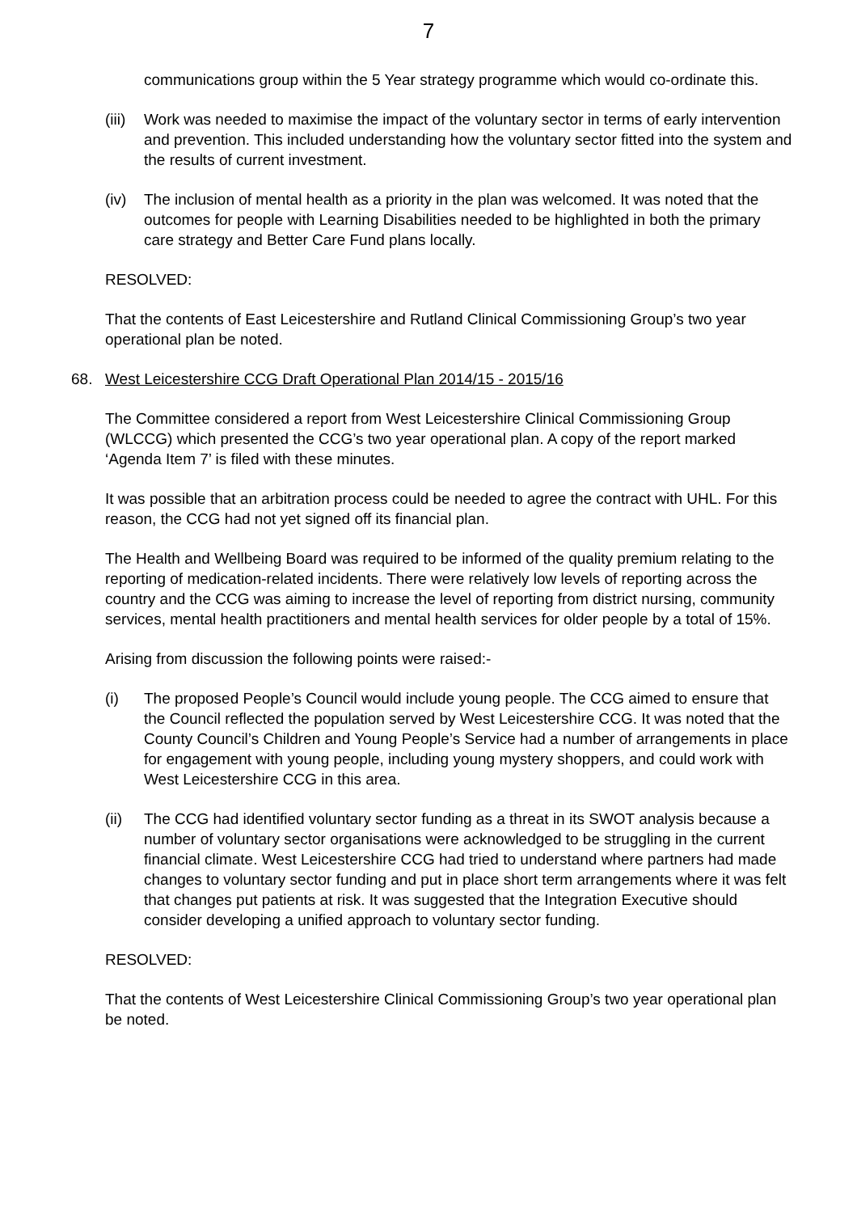7
communications group within the 5 Year strategy programme which would co-ordinate this.
(iii) Work was needed to maximise the impact of the voluntary sector in terms of early intervention and prevention. This included understanding how the voluntary sector fitted into the system and the results of current investment.
(iv) The inclusion of mental health as a priority in the plan was welcomed. It was noted that the outcomes for people with Learning Disabilities needed to be highlighted in both the primary care strategy and Better Care Fund plans locally.
RESOLVED:
That the contents of East Leicestershire and Rutland Clinical Commissioning Group’s two year operational plan be noted.
68. West Leicestershire CCG Draft Operational Plan 2014/15 - 2015/16
The Committee considered a report from West Leicestershire Clinical Commissioning Group (WLCCG) which presented the CCG’s two year operational plan. A copy of the report marked ‘Agenda Item 7’ is filed with these minutes.
It was possible that an arbitration process could be needed to agree the contract with UHL. For this reason, the CCG had not yet signed off its financial plan.
The Health and Wellbeing Board was required to be informed of the quality premium relating to the reporting of medication-related incidents. There were relatively low levels of reporting across the country and the CCG was aiming to increase the level of reporting from district nursing, community services, mental health practitioners and mental health services for older people by a total of 15%.
Arising from discussion the following points were raised:-
(i) The proposed People’s Council would include young people. The CCG aimed to ensure that the Council reflected the population served by West Leicestershire CCG. It was noted that the County Council’s Children and Young People’s Service had a number of arrangements in place for engagement with young people, including young mystery shoppers, and could work with West Leicestershire CCG in this area.
(ii) The CCG had identified voluntary sector funding as a threat in its SWOT analysis because a number of voluntary sector organisations were acknowledged to be struggling in the current financial climate. West Leicestershire CCG had tried to understand where partners had made changes to voluntary sector funding and put in place short term arrangements where it was felt that changes put patients at risk. It was suggested that the Integration Executive should consider developing a unified approach to voluntary sector funding.
RESOLVED:
That the contents of West Leicestershire Clinical Commissioning Group’s two year operational plan be noted.